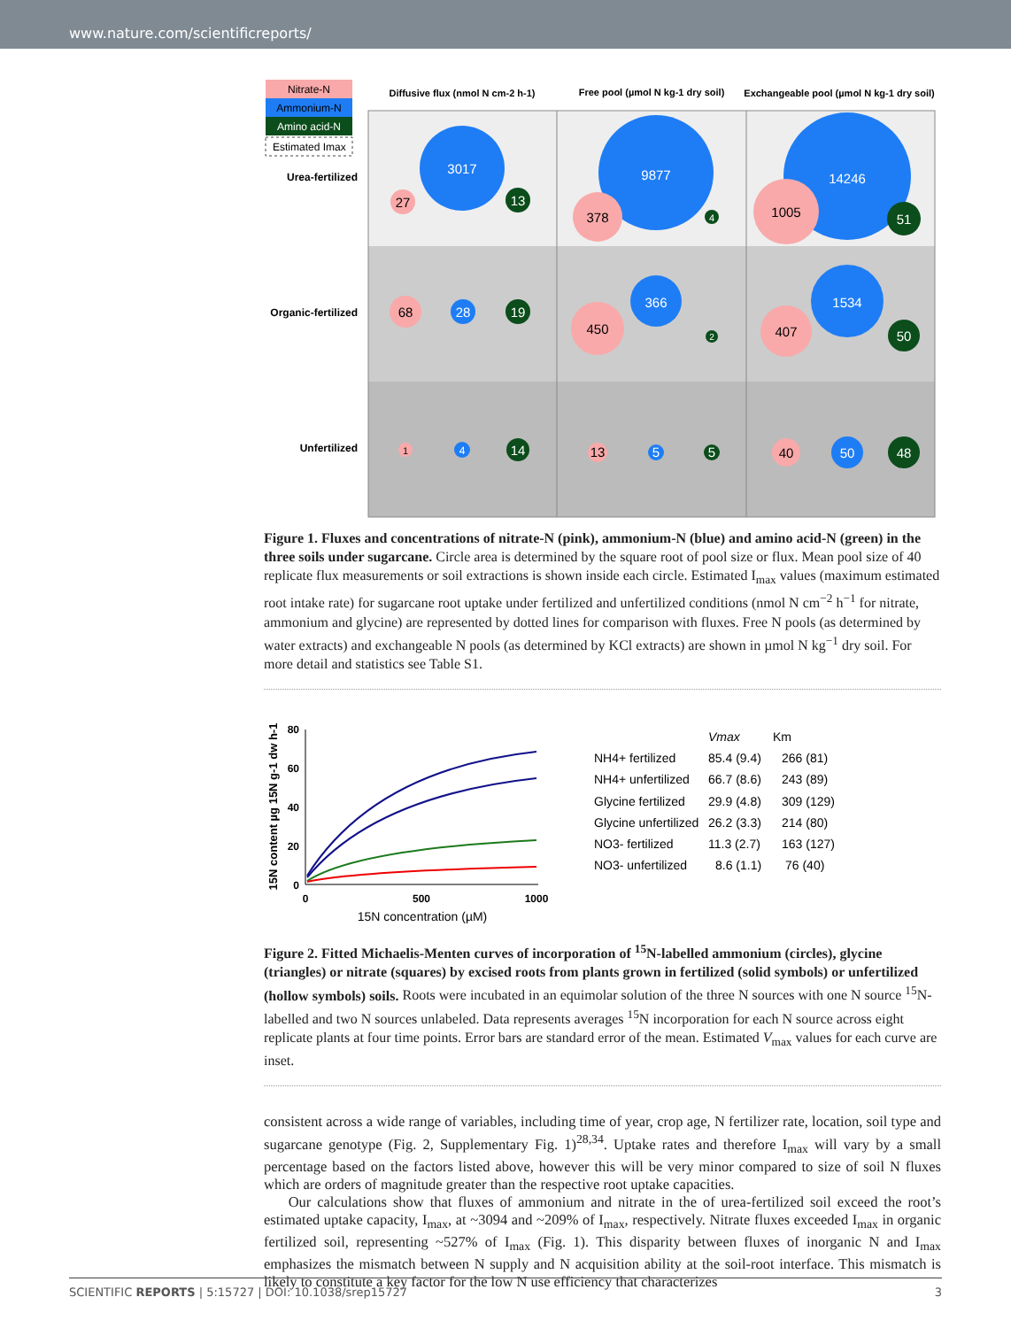www.nature.com/scientificreports/
Nitrate-N
Ammonium-N
Amino acid-N
Estimated Imax
Diffusive flux (nmol N cm-2 h-1)
Free pool (µmol N kg-1 dry soil)
Exchangeable pool (µmol N kg-1 dry soil)
Urea-fertilized
Organic-fertilized
Unfertilized
3017
27
13
9877
378
4
14246
1005
51
68
28
19
450
366
2
407
1534
50
1
4
14
13
5
5
40
50
48
Figure 1. Fluxes and concentrations of nitrate-N (pink), ammonium-N (blue) and amino acid-N (green) in the three soils under sugarcane. Circle area is determined by the square root of pool size or flux. Mean pool size of 40 replicate flux measurements or soil extractions is shown inside each circle. Estimated I<sub>max</sub> values (maximum estimated root intake rate) for sugarcane root uptake under fertilized and unfertilized conditions (nmol N cm<sup>−2</sup> h<sup>−1</sup> for nitrate, ammonium and glycine) are represented by dotted lines for comparison with fluxes. Free N pools (as determined by water extracts) and exchangeable N pools (as determined by KCl extracts) are shown in µmol N kg<sup>−1</sup> dry soil. For more detail and statistics see Table S1.
80
60
40
20
0
0
500
1000
15N concentration (µM)
15N content µg 15N g-1 dw h-1
Vmax
Km
NH4+ fertilized
85.4 (9.4)
266 (81)
NH4+ unfertilized
66.7 (8.6)
243 (89)
Glycine fertilized
29.9 (4.8)
309 (129)
Glycine unfertilized
26.2 (3.3)
214 (80)
NO3- fertilized
11.3 (2.7)
163 (127)
NO3- unfertilized
8.6 (1.1)
76 (40)
Figure 2. Fitted Michaelis-Menten curves of incorporation of <sup>15</sup>N-labelled ammonium (circles), glycine (triangles) or nitrate (squares) by excised roots from plants grown in fertilized (solid symbols) or unfertilized (hollow symbols) soils. Roots were incubated in an equimolar solution of the three N sources with one N source <sup>15</sup>N-labelled and two N sources unlabeled. Data represents averages <sup>15</sup>N incorporation for each N source across eight replicate plants at four time points. Error bars are standard error of the mean. Estimated V<sub>max</sub> values for each curve are inset.
consistent across a wide range of variables, including time of year, crop age, N fertilizer rate, location, soil type and sugarcane genotype (Fig. 2, Supplementary Fig. 1)<sup>28,34</sup>. Uptake rates and therefore I<sub>max</sub> will vary by a small percentage based on the factors listed above, however this will be very minor compared to size of soil N fluxes which are orders of magnitude greater than the respective root uptake capacities.
Our calculations show that fluxes of ammonium and nitrate in the of urea-fertilized soil exceed the root’s estimated uptake capacity, I<sub>max</sub>, at ~3094 and ~209% of I<sub>max</sub>, respectively. Nitrate fluxes exceeded I<sub>max</sub> in organic fertilized soil, representing ~527% of I<sub>max</sub> (Fig. 1). This disparity between fluxes of inorganic N and I<sub>max</sub> emphasizes the mismatch between N supply and N acquisition ability at the soil-root interface. This mismatch is likely to constitute a key factor for the low N use efficiency that characterizes
SCIENTIFIC REPORTS | 5:15727 | DOI: 10.1038/srep15727 3